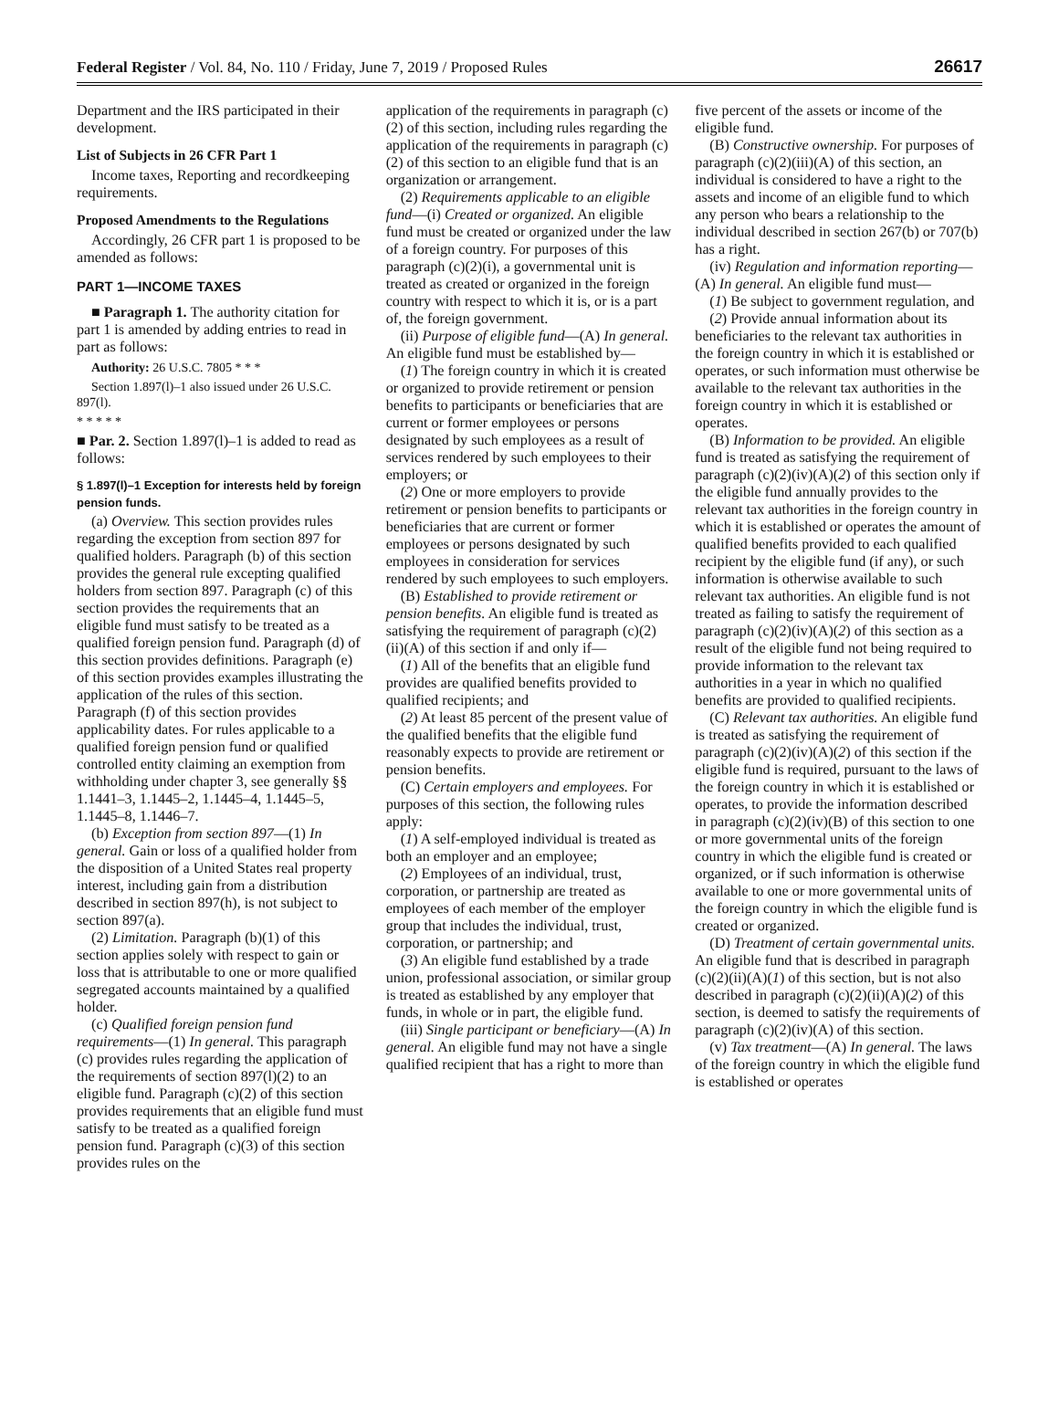Federal Register / Vol. 84, No. 110 / Friday, June 7, 2019 / Proposed Rules 26617
Department and the IRS participated in their development.
List of Subjects in 26 CFR Part 1
Income taxes, Reporting and recordkeeping requirements.
Proposed Amendments to the Regulations
Accordingly, 26 CFR part 1 is proposed to be amended as follows:
PART 1—INCOME TAXES
■ Paragraph 1. The authority citation for part 1 is amended by adding entries to read in part as follows:
Authority: 26 U.S.C. 7805 * * *
Section 1.897(l)–1 also issued under 26 U.S.C. 897(l).
* * * * *
■ Par. 2. Section 1.897(l)–1 is added to read as follows:
§ 1.897(l)–1 Exception for interests held by foreign pension funds.
(a) Overview. This section provides rules regarding the exception from section 897 for qualified holders. Paragraph (b) of this section provides the general rule excepting qualified holders from section 897. Paragraph (c) of this section provides the requirements that an eligible fund must satisfy to be treated as a qualified foreign pension fund. Paragraph (d) of this section provides definitions. Paragraph (e) of this section provides examples illustrating the application of the rules of this section. Paragraph (f) of this section provides applicability dates. For rules applicable to a qualified foreign pension fund or qualified controlled entity claiming an exemption from withholding under chapter 3, see generally §§ 1.1441–3, 1.1445–2, 1.1445–4, 1.1445–5, 1.1445–8, 1.1446–7.
(b) Exception from section 897—(1) In general. Gain or loss of a qualified holder from the disposition of a United States real property interest, including gain from a distribution described in section 897(h), is not subject to section 897(a).
(2) Limitation. Paragraph (b)(1) of this section applies solely with respect to gain or loss that is attributable to one or more qualified segregated accounts maintained by a qualified holder.
(c) Qualified foreign pension fund requirements—(1) In general. This paragraph (c) provides rules regarding the application of the requirements of section 897(l)(2) to an eligible fund. Paragraph (c)(2) of this section provides requirements that an eligible fund must satisfy to be treated as a qualified foreign pension fund. Paragraph (c)(3) of this section provides rules on the
application of the requirements in paragraph (c)(2) of this section, including rules regarding the application of the requirements in paragraph (c)(2) of this section to an eligible fund that is an organization or arrangement.
(2) Requirements applicable to an eligible fund—(i) Created or organized. An eligible fund must be created or organized under the law of a foreign country. For purposes of this paragraph (c)(2)(i), a governmental unit is treated as created or organized in the foreign country with respect to which it is, or is a part of, the foreign government.
(ii) Purpose of eligible fund—(A) In general. An eligible fund must be established by—
(1) The foreign country in which it is created or organized to provide retirement or pension benefits to participants or beneficiaries that are current or former employees or persons designated by such employees as a result of services rendered by such employees to their employers; or
(2) One or more employers to provide retirement or pension benefits to participants or beneficiaries that are current or former employees or persons designated by such employees in consideration for services rendered by such employees to such employers.
(B) Established to provide retirement or pension benefits. An eligible fund is treated as satisfying the requirement of paragraph (c)(2)(ii)(A) of this section if and only if—
(1) All of the benefits that an eligible fund provides are qualified benefits provided to qualified recipients; and
(2) At least 85 percent of the present value of the qualified benefits that the eligible fund reasonably expects to provide are retirement or pension benefits.
(C) Certain employers and employees. For purposes of this section, the following rules apply:
(1) A self-employed individual is treated as both an employer and an employee;
(2) Employees of an individual, trust, corporation, or partnership are treated as employees of each member of the employer group that includes the individual, trust, corporation, or partnership; and
(3) An eligible fund established by a trade union, professional association, or similar group is treated as established by any employer that funds, in whole or in part, the eligible fund.
(iii) Single participant or beneficiary—(A) In general. An eligible fund may not have a single qualified recipient that has a right to more than
five percent of the assets or income of the eligible fund.
(B) Constructive ownership. For purposes of paragraph (c)(2)(iii)(A) of this section, an individual is considered to have a right to the assets and income of an eligible fund to which any person who bears a relationship to the individual described in section 267(b) or 707(b) has a right.
(iv) Regulation and information reporting—(A) In general. An eligible fund must—
(1) Be subject to government regulation, and
(2) Provide annual information about its beneficiaries to the relevant tax authorities in the foreign country in which it is established or operates, or such information must otherwise be available to the relevant tax authorities in the foreign country in which it is established or operates.
(B) Information to be provided. An eligible fund is treated as satisfying the requirement of paragraph (c)(2)(iv)(A)(2) of this section only if the eligible fund annually provides to the relevant tax authorities in the foreign country in which it is established or operates the amount of qualified benefits provided to each qualified recipient by the eligible fund (if any), or such information is otherwise available to such relevant tax authorities. An eligible fund is not treated as failing to satisfy the requirement of paragraph (c)(2)(iv)(A)(2) of this section as a result of the eligible fund not being required to provide information to the relevant tax authorities in a year in which no qualified benefits are provided to qualified recipients.
(C) Relevant tax authorities. An eligible fund is treated as satisfying the requirement of paragraph (c)(2)(iv)(A)(2) of this section if the eligible fund is required, pursuant to the laws of the foreign country in which it is established or operates, to provide the information described in paragraph (c)(2)(iv)(B) of this section to one or more governmental units of the foreign country in which the eligible fund is created or organized, or if such information is otherwise available to one or more governmental units of the foreign country in which the eligible fund is created or organized.
(D) Treatment of certain governmental units. An eligible fund that is described in paragraph (c)(2)(ii)(A)(1) of this section, but is not also described in paragraph (c)(2)(ii)(A)(2) of this section, is deemed to satisfy the requirements of paragraph (c)(2)(iv)(A) of this section.
(v) Tax treatment—(A) In general. The laws of the foreign country in which the eligible fund is established or operates